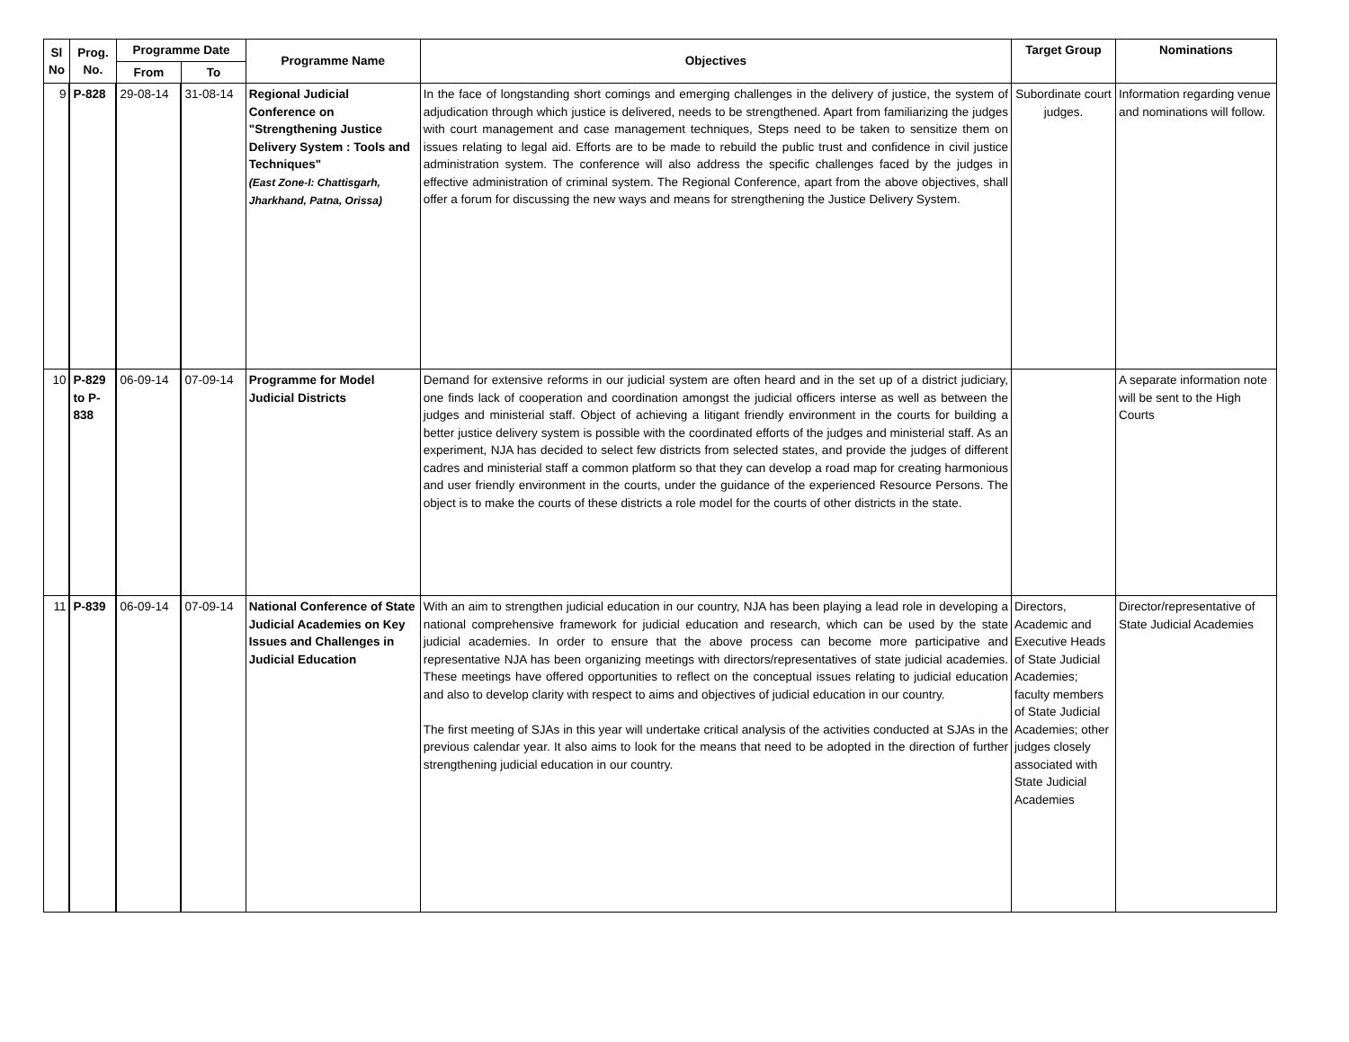| Sl No | Prog. No. | Programme Date | | Programme Name | Objectives | Target Group | Nominations |
| --- | --- | --- | --- | --- | --- | --- | --- |
| | | From | To | | | | |
| 9 | P-828 | 29-08-14 | 31-08-14 | Regional Judicial Conference on "Strengthening Justice Delivery System : Tools and Techniques" (East Zone-I: Chattisgarh, Jharkhand, Patna, Orissa) | In the face of longstanding short comings and emerging challenges in the delivery of justice, the system of adjudication through which justice is delivered, needs to be strengthened. Apart from familiarizing the judges with court management and case management techniques, Steps need to be taken to sensitize them on issues relating to legal aid. Efforts are to be made to rebuild the public trust and confidence in civil justice administration system. The conference will also address the specific challenges faced by the judges in effective administration of criminal system. The Regional Conference, apart from the above objectives, shall offer a forum for discussing the new ways and means for strengthening the Justice Delivery System. | Subordinate court judges. | Information regarding venue and nominations will follow. |
| 10 | P-829 to P-838 | 06-09-14 | 07-09-14 | Programme for Model Judicial Districts | Demand for extensive reforms in our judicial system are often heard and in the set up of a district judiciary, one finds lack of cooperation and coordination amongst the judicial officers interse as well as between the judges and ministerial staff. Object of achieving a litigant friendly environment in the courts for building a better justice delivery system is possible with the coordinated efforts of the judges and ministerial staff. As an experiment, NJA has decided to select few districts from selected states, and provide the judges of different cadres and ministerial staff a common platform so that they can develop a road map for creating harmonious and user friendly environment in the courts, under the guidance of the experienced Resource Persons. The object is to make the courts of these districts a role model for the courts of other districts in the state. | | A separate information note will be sent to the High Courts |
| 11 | P-839 | 06-09-14 | 07-09-14 | National Conference of State Judicial Academies on Key Issues and Challenges in Judicial Education | With an aim to strengthen judicial education in our country, NJA has been playing a lead role in developing a national comprehensive framework for judicial education and research, which can be used by the state judicial academies. In order to ensure that the above process can become more participative and representative NJA has been organizing meetings with directors/representatives of state judicial academies. These meetings have offered opportunities to reflect on the conceptual issues relating to judicial education and also to develop clarity with respect to aims and objectives of judicial education in our country. The first meeting of SJAs in this year will undertake critical analysis of the activities conducted at SJAs in the previous calendar year. It also aims to look for the means that need to be adopted in the direction of further strengthening judicial education in our country. | Directors, Academic and Executive Heads of State Judicial Academies; faculty members of State Judicial Academies; other judges closely associated with State Judicial Academies | Director/representative of State Judicial Academies |